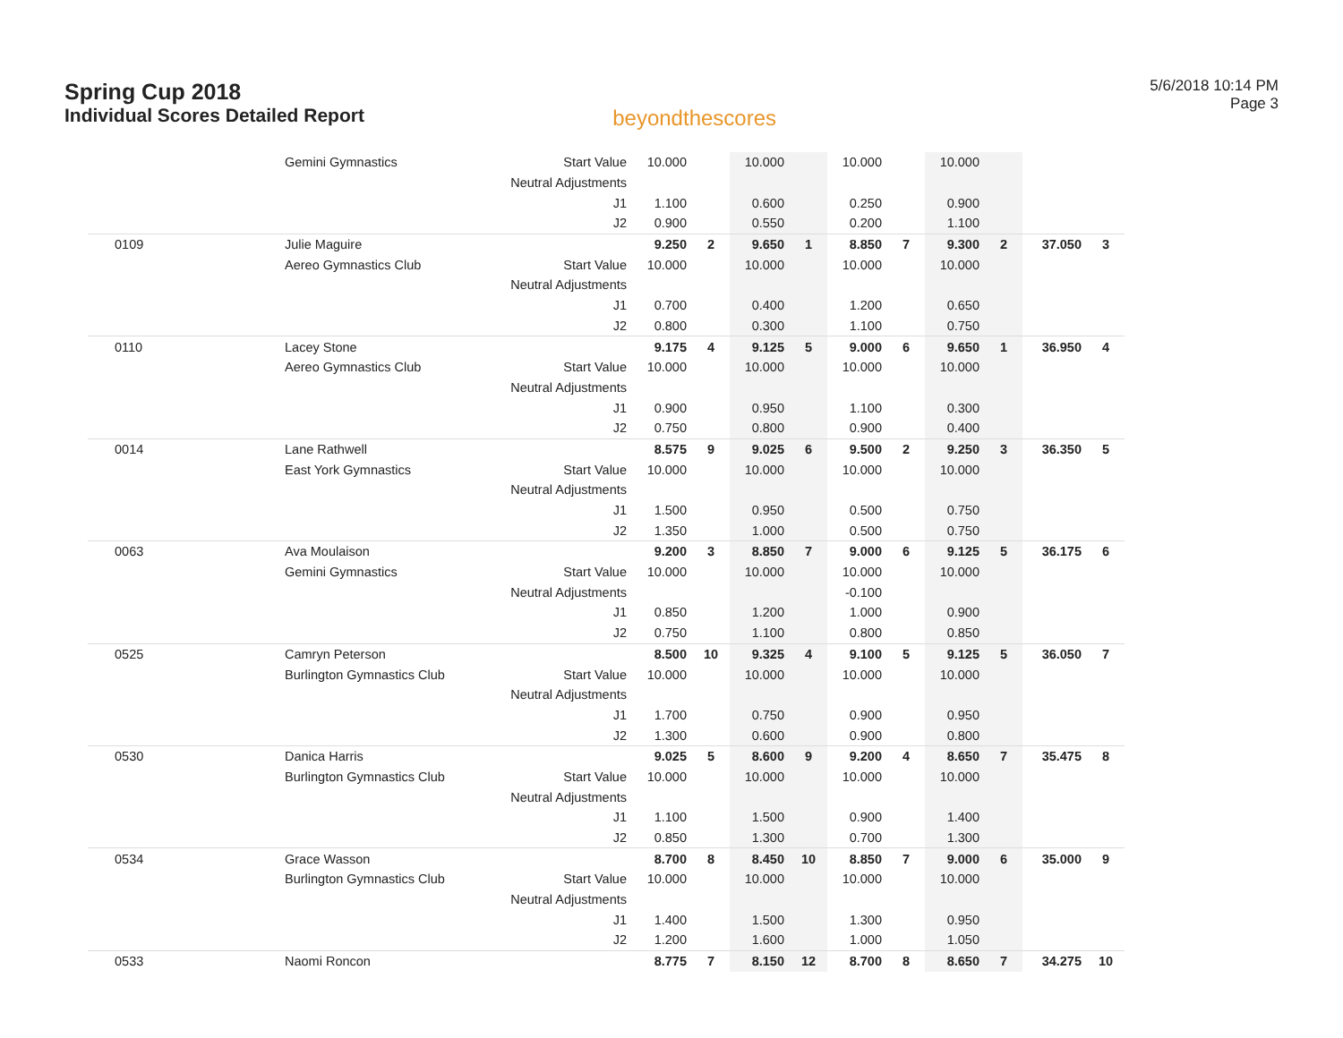Spring Cup 2018
Individual Scores Detailed Report
beyondthescores
5/6/2018 10:14 PM
Page 3
| | Gemini Gymnastics | Start Value | 10.000 | | 10.000 | | 10.000 | | 10.000 | | | |
| | | Neutral Adjustments | | | | | | | | | | |
| | | J1 | 1.100 | | 0.600 | | 0.250 | | 0.900 | | | |
| | | J2 | 0.900 | | 0.550 | | 0.200 | | 1.100 | | | |
| 0109 | Julie Maguire | | 9.250 | 2 | 9.650 | 1 | 8.850 | 7 | 9.300 | 2 | 37.050 | 3 |
| | Aereo Gymnastics Club | Start Value | 10.000 | | 10.000 | | 10.000 | | 10.000 | | | |
| | | Neutral Adjustments | | | | | | | | | | |
| | | J1 | 0.700 | | 0.400 | | 1.200 | | 0.650 | | | |
| | | J2 | 0.800 | | 0.300 | | 1.100 | | 0.750 | | | |
| 0110 | Lacey Stone | | 9.175 | 4 | 9.125 | 5 | 9.000 | 6 | 9.650 | 1 | 36.950 | 4 |
| | Aereo Gymnastics Club | Start Value | 10.000 | | 10.000 | | 10.000 | | 10.000 | | | |
| | | Neutral Adjustments | | | | | | | | | | |
| | | J1 | 0.900 | | 0.950 | | 1.100 | | 0.300 | | | |
| | | J2 | 0.750 | | 0.800 | | 0.900 | | 0.400 | | | |
| 0014 | Lane Rathwell | | 8.575 | 9 | 9.025 | 6 | 9.500 | 2 | 9.250 | 3 | 36.350 | 5 |
| | East York Gymnastics | Start Value | 10.000 | | 10.000 | | 10.000 | | 10.000 | | | |
| | | Neutral Adjustments | | | | | | | | | | |
| | | J1 | 1.500 | | 0.950 | | 0.500 | | 0.750 | | | |
| | | J2 | 1.350 | | 1.000 | | 0.500 | | 0.750 | | | |
| 0063 | Ava Moulaison | | 9.200 | 3 | 8.850 | 7 | 9.000 | 6 | 9.125 | 5 | 36.175 | 6 |
| | Gemini Gymnastics | Start Value | 10.000 | | 10.000 | | 10.000 | | 10.000 | | | |
| | | Neutral Adjustments | | | | | -0.100 | | | | | |
| | | J1 | 0.850 | | 1.200 | | 1.000 | | 0.900 | | | |
| | | J2 | 0.750 | | 1.100 | | 0.800 | | 0.850 | | | |
| 0525 | Camryn Peterson | | 8.500 | 10 | 9.325 | 4 | 9.100 | 5 | 9.125 | 5 | 36.050 | 7 |
| | Burlington Gymnastics Club | Start Value | 10.000 | | 10.000 | | 10.000 | | 10.000 | | | |
| | | Neutral Adjustments | | | | | | | | | | |
| | | J1 | 1.700 | | 0.750 | | 0.900 | | 0.950 | | | |
| | | J2 | 1.300 | | 0.600 | | 0.900 | | 0.800 | | | |
| 0530 | Danica Harris | | 9.025 | 5 | 8.600 | 9 | 9.200 | 4 | 8.650 | 7 | 35.475 | 8 |
| | Burlington Gymnastics Club | Start Value | 10.000 | | 10.000 | | 10.000 | | 10.000 | | | |
| | | Neutral Adjustments | | | | | | | | | | |
| | | J1 | 1.100 | | 1.500 | | 0.900 | | 1.400 | | | |
| | | J2 | 0.850 | | 1.300 | | 0.700 | | 1.300 | | | |
| 0534 | Grace Wasson | | 8.700 | 8 | 8.450 | 10 | 8.850 | 7 | 9.000 | 6 | 35.000 | 9 |
| | Burlington Gymnastics Club | Start Value | 10.000 | | 10.000 | | 10.000 | | 10.000 | | | |
| | | Neutral Adjustments | | | | | | | | | | |
| | | J1 | 1.400 | | 1.500 | | 1.300 | | 0.950 | | | |
| | | J2 | 1.200 | | 1.600 | | 1.000 | | 1.050 | | | |
| 0533 | Naomi Roncon | | 8.775 | 7 | 8.150 | 12 | 8.700 | 8 | 8.650 | 7 | 34.275 | 10 |